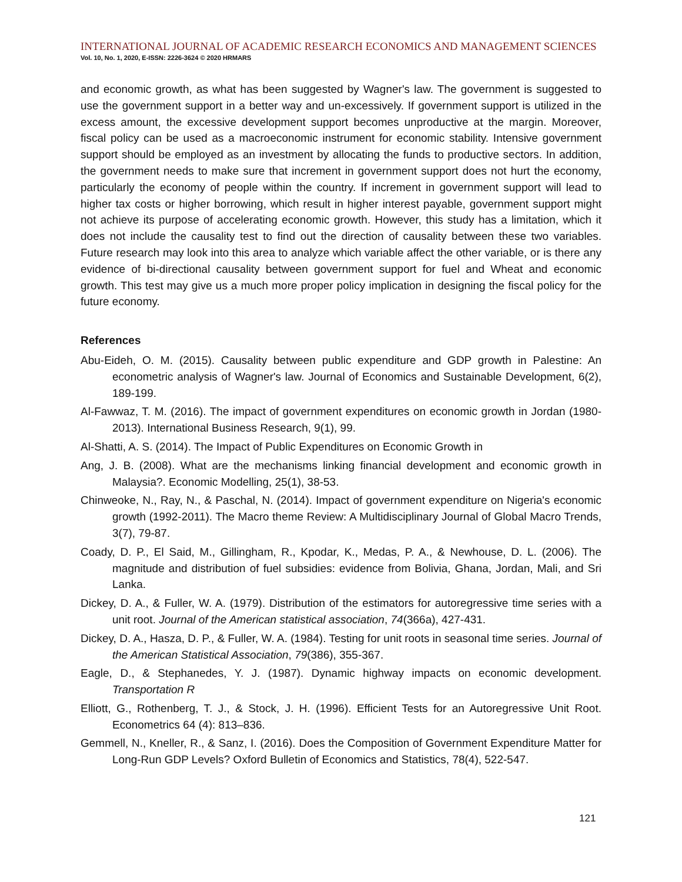INTERNATIONAL JOURNAL OF ACADEMIC RESEARCH ECONOMICS AND MANAGEMENT SCIENCES
Vol. 10, No. 1, 2020, E-ISSN: 2226-3624 © 2020 HRMARS
and economic growth, as what has been suggested by Wagner's law. The government is suggested to use the government support in a better way and un-excessively. If government support is utilized in the excess amount, the excessive development support becomes unproductive at the margin. Moreover, fiscal policy can be used as a macroeconomic instrument for economic stability. Intensive government support should be employed as an investment by allocating the funds to productive sectors. In addition, the government needs to make sure that increment in government support does not hurt the economy, particularly the economy of people within the country. If increment in government support will lead to higher tax costs or higher borrowing, which result in higher interest payable, government support might not achieve its purpose of accelerating economic growth. However, this study has a limitation, which it does not include the causality test to find out the direction of causality between these two variables. Future research may look into this area to analyze which variable affect the other variable, or is there any evidence of bi-directional causality between government support for fuel and Wheat and economic growth. This test may give us a much more proper policy implication in designing the fiscal policy for the future economy.
References
Abu-Eideh, O. M. (2015). Causality between public expenditure and GDP growth in Palestine: An econometric analysis of Wagner's law. Journal of Economics and Sustainable Development, 6(2), 189-199.
Al-Fawwaz, T. M. (2016). The impact of government expenditures on economic growth in Jordan (1980-2013). International Business Research, 9(1), 99.
Al-Shatti, A. S. (2014). The Impact of Public Expenditures on Economic Growth in
Ang, J. B. (2008). What are the mechanisms linking financial development and economic growth in Malaysia?. Economic Modelling, 25(1), 38-53.
Chinweoke, N., Ray, N., & Paschal, N. (2014). Impact of government expenditure on Nigeria's economic growth (1992-2011). The Macro theme Review: A Multidisciplinary Journal of Global Macro Trends, 3(7), 79-87.
Coady, D. P., El Said, M., Gillingham, R., Kpodar, K., Medas, P. A., & Newhouse, D. L. (2006). The magnitude and distribution of fuel subsidies: evidence from Bolivia, Ghana, Jordan, Mali, and Sri Lanka.
Dickey, D. A., & Fuller, W. A. (1979). Distribution of the estimators for autoregressive time series with a unit root. Journal of the American statistical association, 74(366a), 427-431.
Dickey, D. A., Hasza, D. P., & Fuller, W. A. (1984). Testing for unit roots in seasonal time series. Journal of the American Statistical Association, 79(386), 355-367.
Eagle, D., & Stephanedes, Y. J. (1987). Dynamic highway impacts on economic development. Transportation R
Elliott, G., Rothenberg, T. J., & Stock, J. H. (1996). Efficient Tests for an Autoregressive Unit Root. Econometrics 64 (4): 813–836.
Gemmell, N., Kneller, R., & Sanz, I. (2016). Does the Composition of Government Expenditure Matter for Long-Run GDP Levels? Oxford Bulletin of Economics and Statistics, 78(4), 522-547.
121